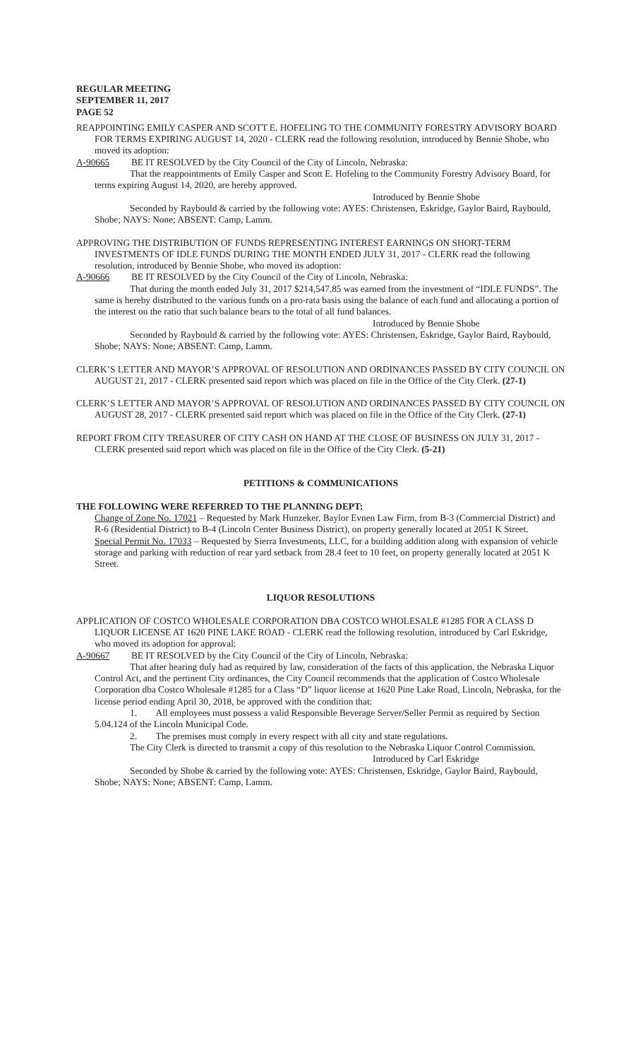REGULAR MEETING
SEPTEMBER 11, 2017
PAGE 52
REAPPOINTING EMILY CASPER AND SCOTT E. HOFELING TO THE COMMUNITY FORESTRY ADVISORY BOARD FOR TERMS EXPIRING AUGUST 14, 2020 - CLERK read the following resolution, introduced by Bennie Shobe, who moved its adoption:
A-90665 BE IT RESOLVED by the City Council of the City of Lincoln, Nebraska:
That the reappointments of Emily Casper and Scott E. Hofeling to the Community Forestry Advisory Board, for terms expiring August 14, 2020, are hereby approved.
Introduced by Bennie Shobe
Seconded by Raybould & carried by the following vote: AYES: Christensen, Eskridge, Gaylor Baird, Raybould, Shobe; NAYS: None; ABSENT: Camp, Lamm.
APPROVING THE DISTRIBUTION OF FUNDS REPRESENTING INTEREST EARNINGS ON SHORT-TERM INVESTMENTS OF IDLE FUNDS DURING THE MONTH ENDED JULY 31, 2017 - CLERK read the following resolution, introduced by Bennie Shobe, who moved its adoption:
A-90666 BE IT RESOLVED by the City Council of the City of Lincoln, Nebraska:
That during the month ended July 31, 2017 $214,547.85 was earned from the investment of “IDLE FUNDS”. The same is hereby distributed to the various funds on a pro-rata basis using the balance of each fund and allocating a portion of the interest on the ratio that such balance bears to the total of all fund balances.
Introduced by Bennie Shobe
Seconded by Raybould & carried by the following vote: AYES: Christensen, Eskridge, Gaylor Baird, Raybould, Shobe; NAYS: None; ABSENT: Camp, Lamm.
CLERK’S LETTER AND MAYOR’S APPROVAL OF RESOLUTION AND ORDINANCES PASSED BY CITY COUNCIL ON AUGUST 21, 2017 - CLERK presented said report which was placed on file in the Office of the City Clerk. (27-1)
CLERK’S LETTER AND MAYOR’S APPROVAL OF RESOLUTION AND ORDINANCES PASSED BY CITY COUNCIL ON AUGUST 28, 2017 - CLERK presented said report which was placed on file in the Office of the City Clerk. (27-1)
REPORT FROM CITY TREASURER OF CITY CASH ON HAND AT THE CLOSE OF BUSINESS ON JULY 31, 2017 - CLERK presented said report which was placed on file in the Office of the City Clerk. (5-21)
PETITIONS & COMMUNICATIONS
THE FOLLOWING WERE REFERRED TO THE PLANNING DEPT:
Change of Zone No. 17021 – Requested by Mark Hunzeker, Baylor Evnen Law Firm, from B-3 (Commercial District) and R-6 (Residential District) to B-4 (Lincoln Center Business District), on property generally located at 2051 K Street.
Special Permit No. 17033 – Requested by Sierra Investments, LLC, for a building addition along with expansion of vehicle storage and parking with reduction of rear yard setback from 28.4 feet to 10 feet, on property generally located at 2051 K Street.
LIQUOR RESOLUTIONS
APPLICATION OF COSTCO WHOLESALE CORPORATION DBA COSTCO WHOLESALE #1285 FOR A CLASS D LIQUOR LICENSE AT 1620 PINE LAKE ROAD - CLERK read the following resolution, introduced by Carl Eskridge, who moved its adoption for approval:
A-90667 BE IT RESOLVED by the City Council of the City of Lincoln, Nebraska:
That after hearing duly had as required by law, consideration of the facts of this application, the Nebraska Liquor Control Act, and the pertinent City ordinances, the City Council recommends that the application of Costco Wholesale Corporation dba Costco Wholesale #1285 for a Class “D” liquor license at 1620 Pine Lake Road, Lincoln, Nebraska, for the license period ending April 30, 2018, be approved with the condition that:
1. All employees must possess a valid Responsible Beverage Server/Seller Permit as required by Section 5.04.124 of the Lincoln Municipal Code.
2. The premises must comply in every respect with all city and state regulations.
The City Clerk is directed to transmit a copy of this resolution to the Nebraska Liquor Control Commission.
Introduced by Carl Eskridge
Seconded by Shobe & carried by the following vote: AYES: Christensen, Eskridge, Gaylor Baird, Raybould, Shobe; NAYS: None; ABSENT: Camp, Lamm.